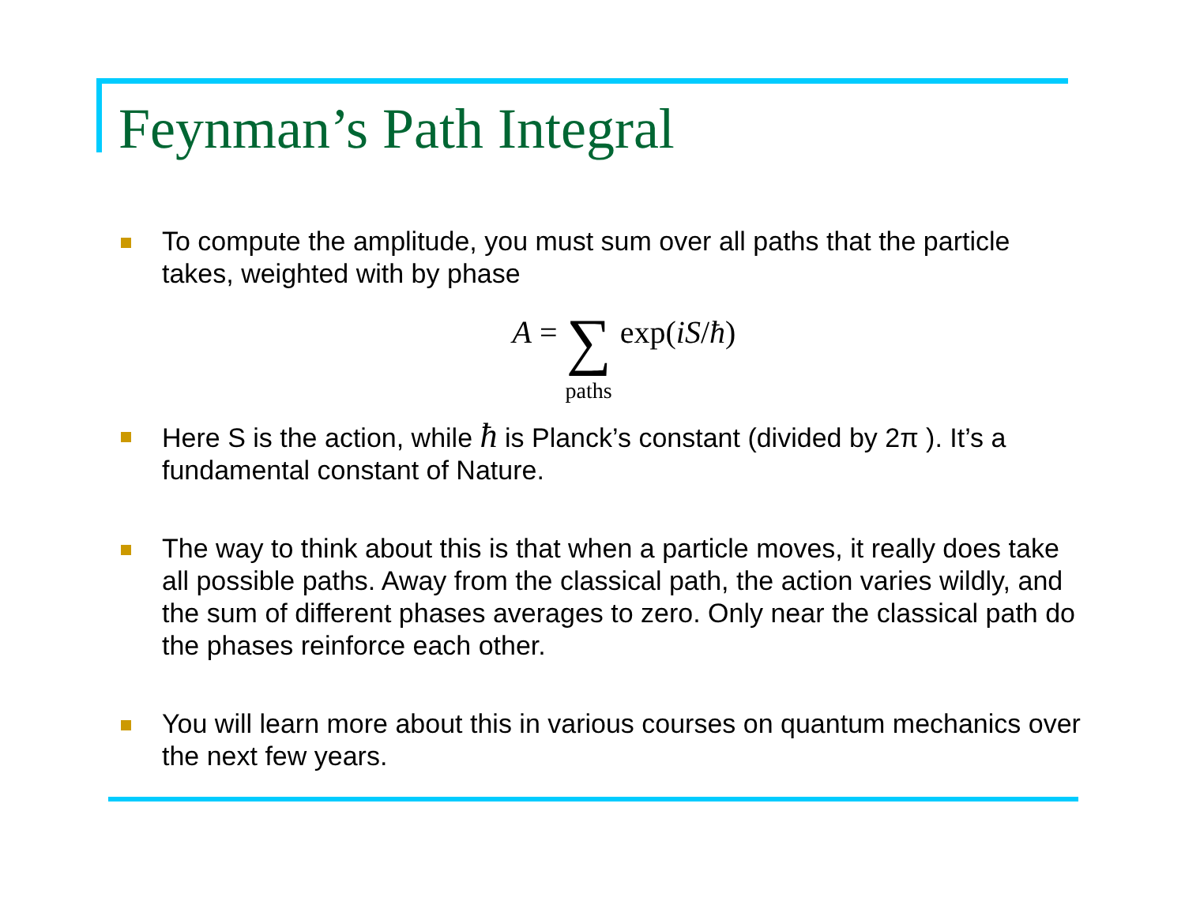Feynman’s Path Integral
To compute the amplitude, you must sum over all paths that the particle takes, weighted with by phase
A = ∑ paths exp(iS/ħ)
Here S is the action, while ħ is Planck’s constant (divided by 2π ). It’s a fundamental constant of Nature.
The way to think about this is that when a particle moves, it really does take all possible paths. Away from the classical path, the action varies wildly, and the sum of different phases averages to zero. Only near the classical path do the phases reinforce each other.
You will learn more about this in various courses on quantum mechanics over the next few years.